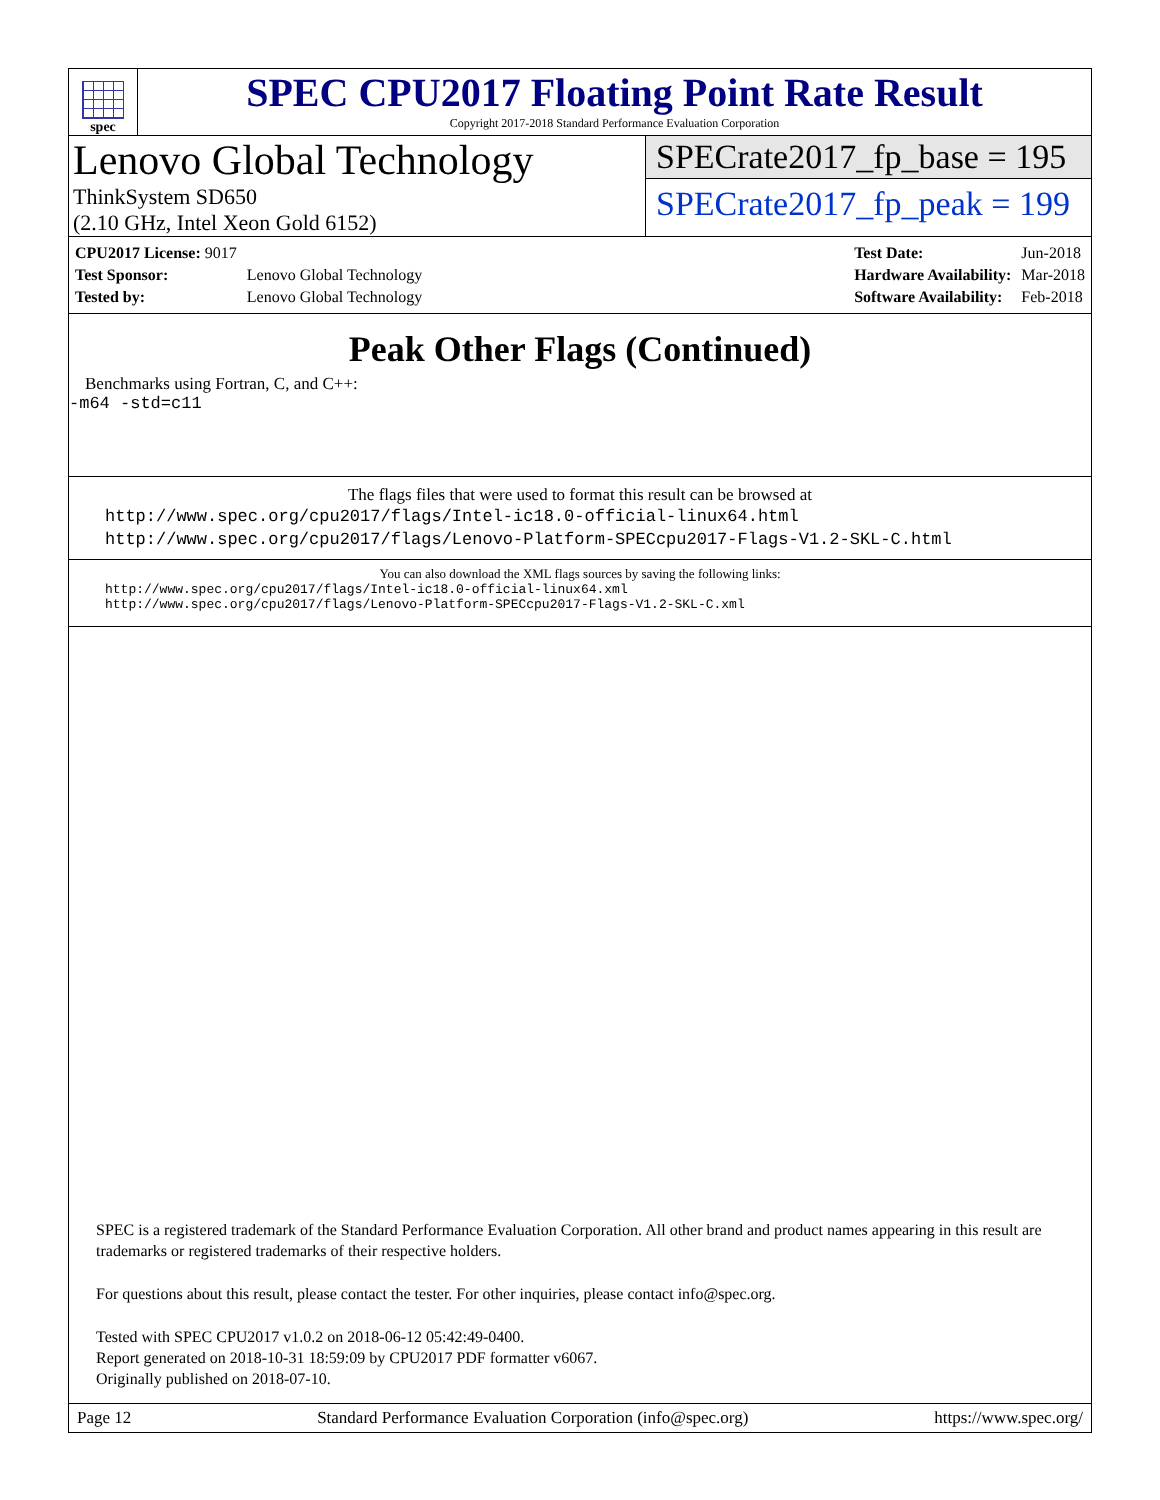spec
SPEC CPU2017 Floating Point Rate Result
Copyright 2017-2018 Standard Performance Evaluation Corporation
Lenovo Global Technology
ThinkSystem SD650
(2.10 GHz, Intel Xeon Gold 6152)
SPECrate2017_fp_base = 195
SPECrate2017_fp_peak = 199
| CPU2017 License: 9017 | |
| Test Sponsor: | Lenovo Global Technology |
| Tested by: | Lenovo Global Technology |
| Test Date: | Jun-2018 |
| Hardware Availability: | Mar-2018 |
| Software Availability: | Feb-2018 |
Peak Other Flags (Continued)
Benchmarks using Fortran, C, and C++:
-m64 -std=c11
The flags files that were used to format this result can be browsed at
http://www.spec.org/cpu2017/flags/Intel-ic18.0-official-linux64.html
http://www.spec.org/cpu2017/flags/Lenovo-Platform-SPECcpu2017-Flags-V1.2-SKL-C.html
You can also download the XML flags sources by saving the following links:
http://www.spec.org/cpu2017/flags/Intel-ic18.0-official-linux64.xml
http://www.spec.org/cpu2017/flags/Lenovo-Platform-SPECcpu2017-Flags-V1.2-SKL-C.xml
SPEC is a registered trademark of the Standard Performance Evaluation Corporation. All other brand and product names appearing in this result are trademarks or registered trademarks of their respective holders.
For questions about this result, please contact the tester. For other inquiries, please contact info@spec.org.
Tested with SPEC CPU2017 v1.0.2 on 2018-06-12 05:42:49-0400.
Report generated on 2018-10-31 18:59:09 by CPU2017 PDF formatter v6067.
Originally published on 2018-07-10.
Page 12 Standard Performance Evaluation Corporation (info@spec.org) https://www.spec.org/